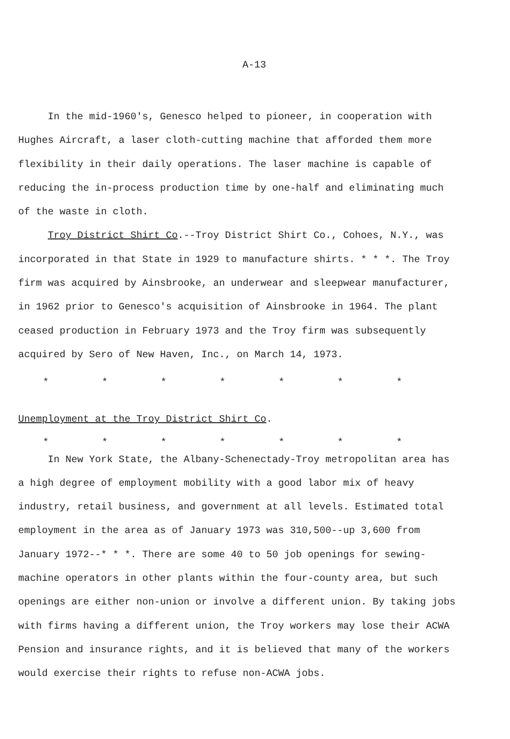A-13
In the mid-1960's, Genesco helped to pioneer, in cooperation with Hughes Aircraft, a laser cloth-cutting machine that afforded them more flexibility in their daily operations. The laser machine is capable of reducing the in-process production time by one-half and eliminating much of the waste in cloth.
Troy District Shirt Co.--Troy District Shirt Co., Cohoes, N.Y., was incorporated in that State in 1929 to manufacture shirts. * * *. The Troy firm was acquired by Ainsbrooke, an underwear and sleepwear manufacturer, in 1962 prior to Genesco's acquisition of Ainsbrooke in 1964. The plant ceased production in February 1973 and the Troy firm was subsequently acquired by Sero of New Haven, Inc., on March 14, 1973.
* * * * * * *
Unemployment at the Troy District Shirt Co.
* * * * * * *
In New York State, the Albany-Schenectady-Troy metropolitan area has a high degree of employment mobility with a good labor mix of heavy industry, retail business, and government at all levels. Estimated total employment in the area as of January 1973 was 310,500--up 3,600 from January 1972--* * *. There are some 40 to 50 job openings for sewing-machine operators in other plants within the four-county area, but such openings are either non-union or involve a different union. By taking jobs with firms having a different union, the Troy workers may lose their ACWA Pension and insurance rights, and it is believed that many of the workers would exercise their rights to refuse non-ACWA jobs.